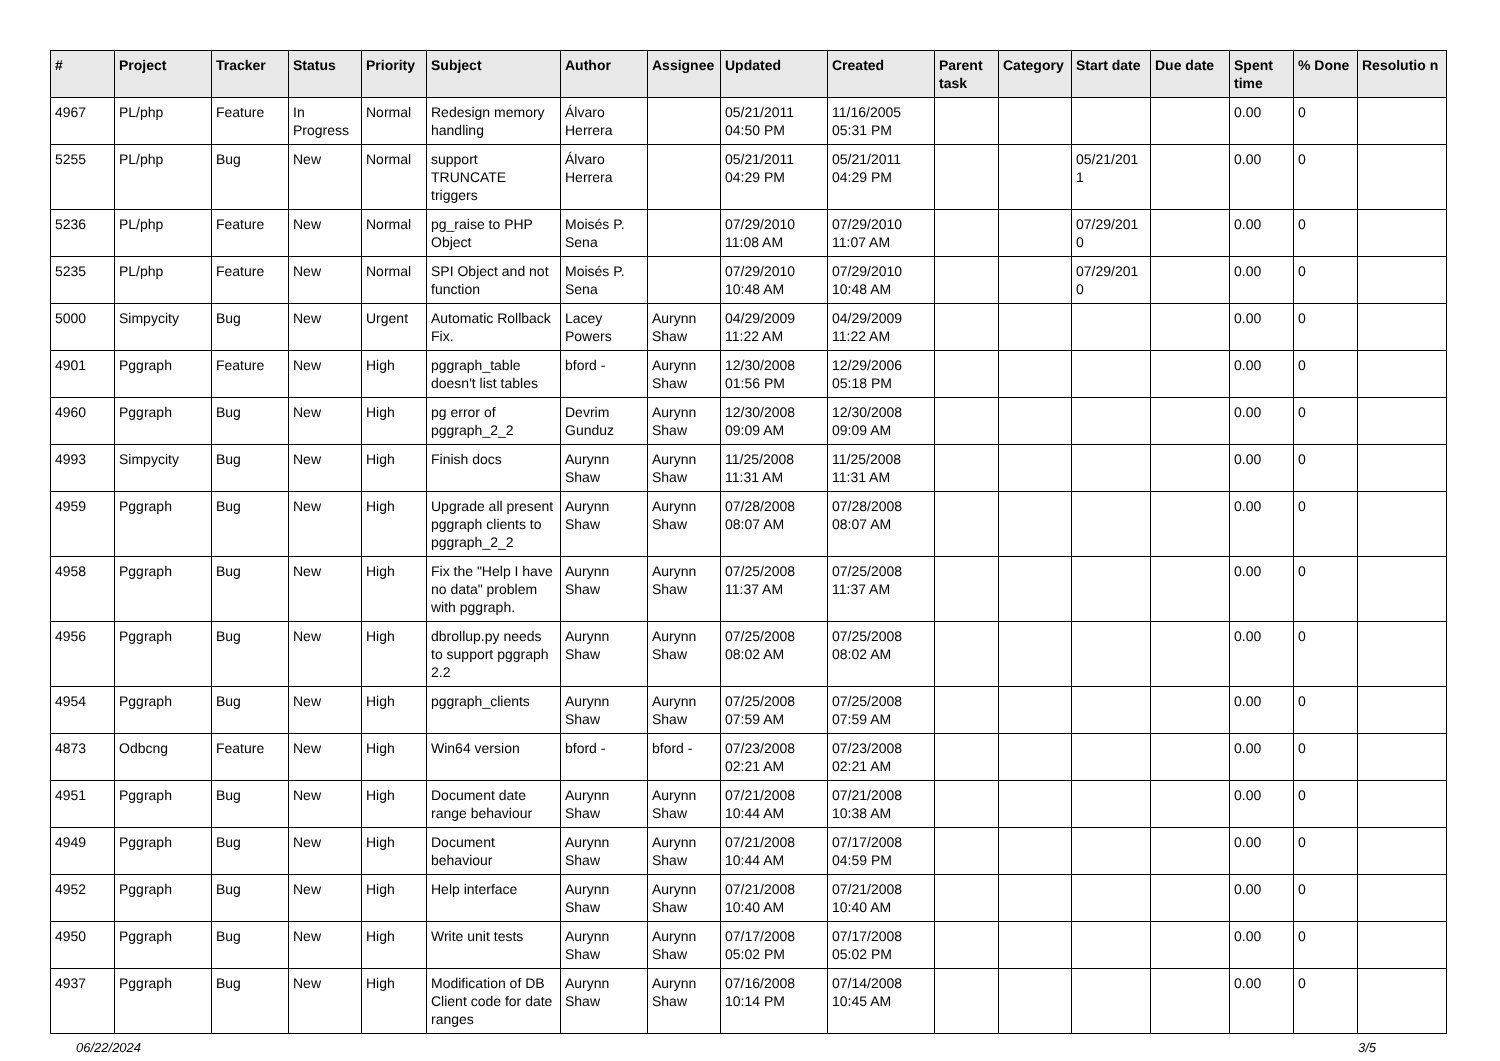| # | Project | Tracker | Status | Priority | Subject | Author | Assignee | Updated | Created | Parent task | Category | Start date | Due date | Spent time | % Done | Resolutio n |
| --- | --- | --- | --- | --- | --- | --- | --- | --- | --- | --- | --- | --- | --- | --- | --- | --- |
| 4967 | PL/php | Feature | In Progress | Normal | Redesign memory handling | Álvaro Herrera | | 05/21/2011 04:50 PM | 11/16/2005 05:31 PM | | | | | 0.00 | 0 | |
| 5255 | PL/php | Bug | New | Normal | support TRUNCATE triggers | Álvaro Herrera | | 05/21/2011 04:29 PM | 05/21/2011 04:29 PM | | | 05/21/201 1 | | 0.00 | 0 | |
| 5236 | PL/php | Feature | New | Normal | pg_raise to PHP Object | Moisés P. Sena | | 07/29/2010 11:08 AM | 07/29/2010 11:07 AM | | | 07/29/201 0 | | 0.00 | 0 | |
| 5235 | PL/php | Feature | New | Normal | SPI Object and not function | Moisés P. Sena | | 07/29/2010 10:48 AM | 07/29/2010 10:48 AM | | | 07/29/201 0 | | 0.00 | 0 | |
| 5000 | Simpycity | Bug | New | Urgent | Automatic Rollback Fix. | Lacey Powers | Aurynn Shaw | 04/29/2009 11:22 AM | 04/29/2009 11:22 AM | | | | | 0.00 | 0 | |
| 4901 | Pggraph | Feature | New | High | pggraph_table doesn't list tables | bford - | Aurynn Shaw | 12/30/2008 01:56 PM | 12/29/2006 05:18 PM | | | | | 0.00 | 0 | |
| 4960 | Pggraph | Bug | New | High | pg error of pggraph_2_2 | Devrim Gunduz | Aurynn Shaw | 12/30/2008 09:09 AM | 12/30/2008 09:09 AM | | | | | 0.00 | 0 | |
| 4993 | Simpycity | Bug | New | High | Finish docs | Aurynn Shaw | Aurynn Shaw | 11/25/2008 11:31 AM | 11/25/2008 11:31 AM | | | | | 0.00 | 0 | |
| 4959 | Pggraph | Bug | New | High | Upgrade all present pggraph clients to pggraph_2_2 | Aurynn Shaw | Aurynn Shaw | 07/28/2008 08:07 AM | 07/28/2008 08:07 AM | | | | | 0.00 | 0 | |
| 4958 | Pggraph | Bug | New | High | Fix the "Help I have no data" problem with pggraph. | Aurynn Shaw | Aurynn Shaw | 07/25/2008 11:37 AM | 07/25/2008 11:37 AM | | | | | 0.00 | 0 | |
| 4956 | Pggraph | Bug | New | High | dbrollup.py needs to support pggraph 2.2 | Aurynn Shaw | Aurynn Shaw | 07/25/2008 08:02 AM | 07/25/2008 08:02 AM | | | | | 0.00 | 0 | |
| 4954 | Pggraph | Bug | New | High | pggraph_clients | Aurynn Shaw | Aurynn Shaw | 07/25/2008 07:59 AM | 07/25/2008 07:59 AM | | | | | 0.00 | 0 | |
| 4873 | Odbcng | Feature | New | High | Win64 version | bford - | bford - | 07/23/2008 02:21 AM | 07/23/2008 02:21 AM | | | | | 0.00 | 0 | |
| 4951 | Pggraph | Bug | New | High | Document date range behaviour | Aurynn Shaw | Aurynn Shaw | 07/21/2008 10:44 AM | 07/21/2008 10:38 AM | | | | | 0.00 | 0 | |
| 4949 | Pggraph | Bug | New | High | Document behaviour | Aurynn Shaw | Aurynn Shaw | 07/21/2008 10:44 AM | 07/17/2008 04:59 PM | | | | | 0.00 | 0 | |
| 4952 | Pggraph | Bug | New | High | Help interface | Aurynn Shaw | Aurynn Shaw | 07/21/2008 10:40 AM | 07/21/2008 10:40 AM | | | | | 0.00 | 0 | |
| 4950 | Pggraph | Bug | New | High | Write unit tests | Aurynn Shaw | Aurynn Shaw | 07/17/2008 05:02 PM | 07/17/2008 05:02 PM | | | | | 0.00 | 0 | |
| 4937 | Pggraph | Bug | New | High | Modification of DB Client code for date ranges | Aurynn Shaw | Aurynn Shaw | 07/16/2008 10:14 PM | 07/14/2008 10:45 AM | | | | | 0.00 | 0 | |
06/22/2024 3/5